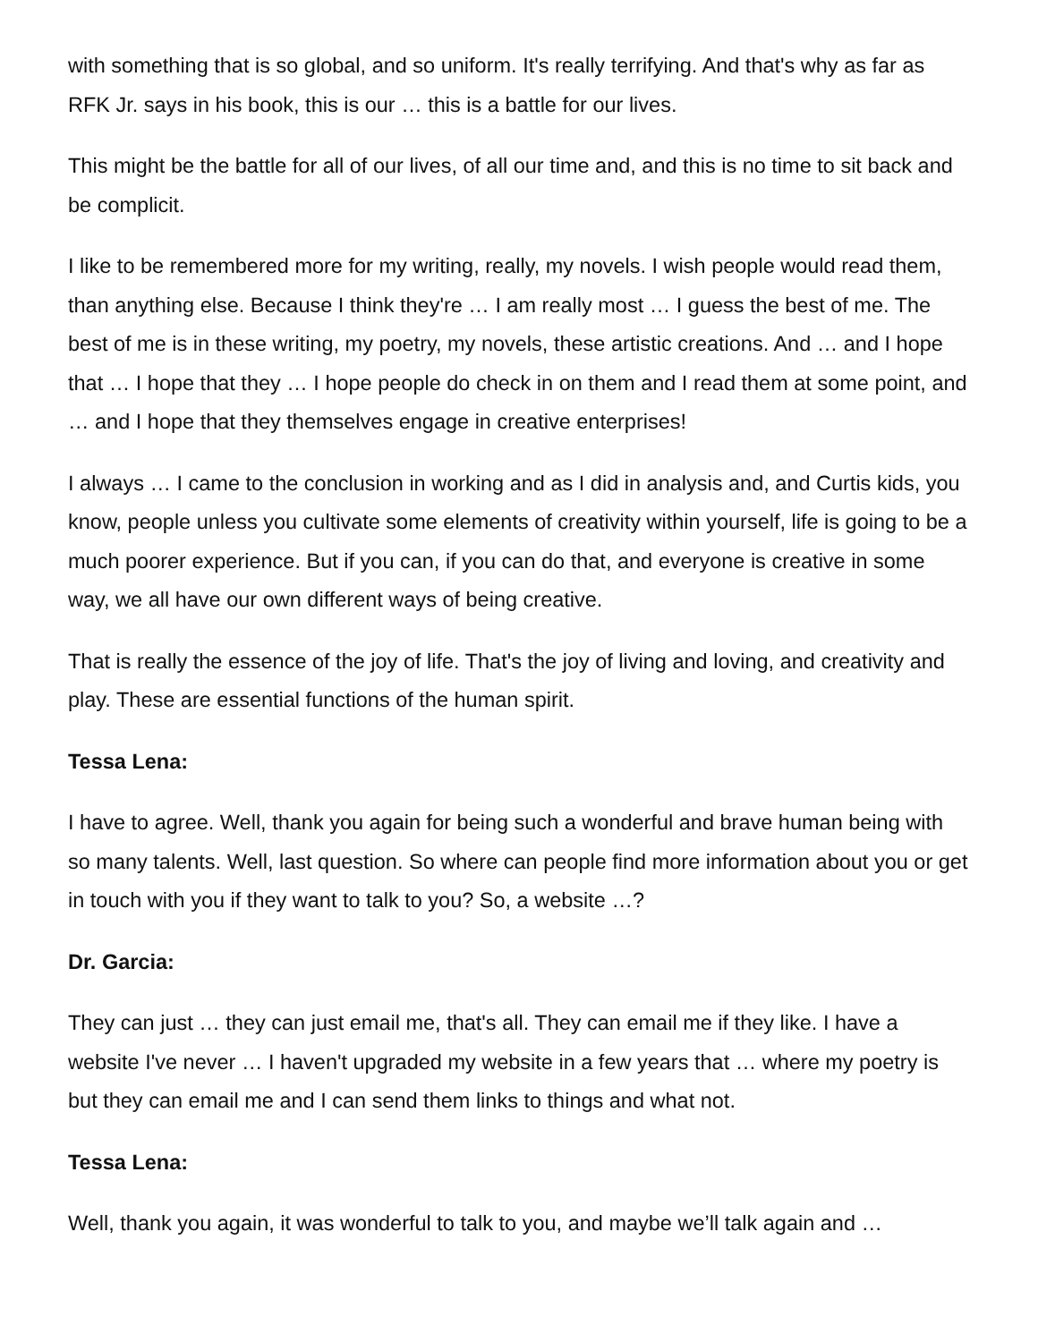with something that is so global, and so uniform. It's really terrifying. And that's why as far as RFK Jr. says in his book, this is our … this is a battle for our lives.
This might be the battle for all of our lives, of all our time and, and this is no time to sit back and be complicit.
I like to be remembered more for my writing, really, my novels. I wish people would read them, than anything else. Because I think they're … I am really most … I guess the best of me. The best of me is in these writing, my poetry, my novels, these artistic creations. And … and I hope that … I hope that they … I hope people do check in on them and I read them at some point, and … and I hope that they themselves engage in creative enterprises!
I always … I came to the conclusion in working and as I did in analysis and, and Curtis kids, you know, people unless you cultivate some elements of creativity within yourself, life is going to be a much poorer experience. But if you can, if you can do that, and everyone is creative in some way, we all have our own different ways of being creative.
That is really the essence of the joy of life. That's the joy of living and loving, and creativity and play. These are essential functions of the human spirit.
Tessa Lena:
I have to agree. Well, thank you again for being such a wonderful and brave human being with so many talents. Well, last question. So where can people find more information about you or get in touch with you if they want to talk to you? So, a website …?
Dr. Garcia:
They can just … they can just email me, that's all. They can email me if they like. I have a website I've never … I haven't upgraded my website in a few years that … where my poetry is but they can email me and I can send them links to things and what not.
Tessa Lena:
Well, thank you again, it was wonderful to talk to you, and maybe we’ll talk again and …